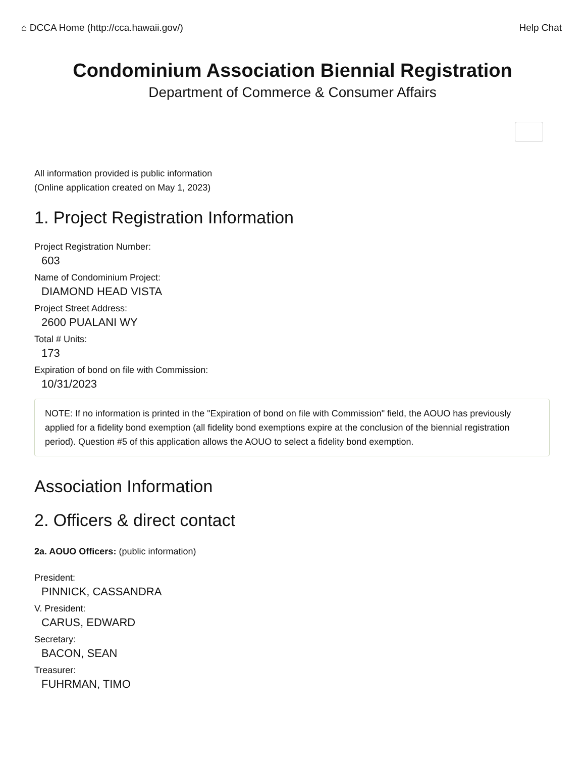⌂ DCCA Home (http://cca.hawaii.gov/) Help Chat
Condominium Association Biennial Registration
Department of Commerce & Consumer Affairs
All information provided is public information
(Online application created on May 1, 2023)
1. Project Registration Information
Project Registration Number:
603
Name of Condominium Project:
DIAMOND HEAD VISTA
Project Street Address:
2600 PUALANI WY
Total # Units:
173
Expiration of bond on file with Commission:
10/31/2023
NOTE: If no information is printed in the "Expiration of bond on file with Commission" field, the AOUO has previously applied for a fidelity bond exemption (all fidelity bond exemptions expire at the conclusion of the biennial registration period). Question #5 of this application allows the AOUO to select a fidelity bond exemption.
Association Information
2. Officers & direct contact
2a. AOUO Officers: (public information)
President:
PINNICK, CASSANDRA
V. President:
CARUS, EDWARD
Secretary:
BACON, SEAN
Treasurer:
FUHRMAN, TIMO